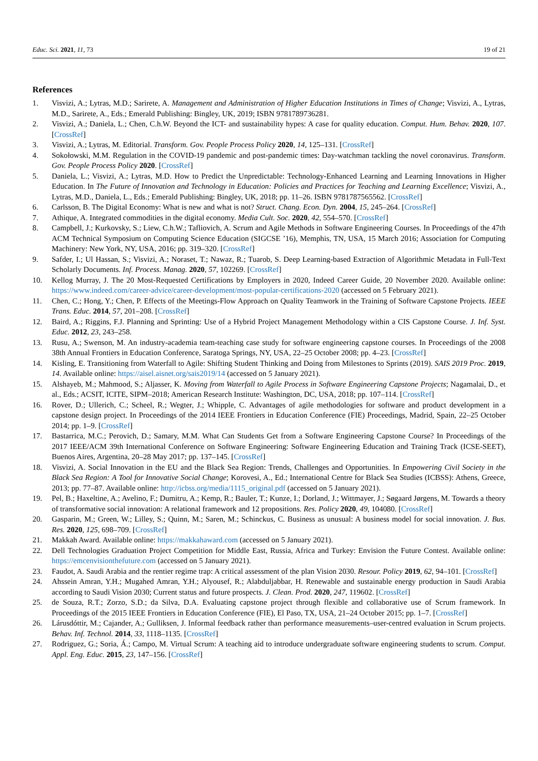Educ. Sci. 2021, 11, 73 19 of 21
References
1. Visvizi, A.; Lytras, M.D.; Sarirete, A. Management and Administration of Higher Education Institutions in Times of Change; Visvizi, A., Lytras, M.D., Sarirete, A., Eds.; Emerald Publishing: Bingley, UK, 2019; ISBN 9781789736281.
2. Visvizi, A.; Daniela, L.; Chen, C.h.W. Beyond the ICT- and sustainability hypes: A case for quality education. Comput. Hum. Behav. 2020, 107. [CrossRef]
3. Visvizi, A.; Lytras, M. Editorial. Transform. Gov. People Process Policy 2020, 14, 125–131. [CrossRef]
4. Sokołowski, M.M. Regulation in the COVID-19 pandemic and post-pandemic times: Day-watchman tackling the novel coronavirus. Transform. Gov. People Process Policy 2020. [CrossRef]
5. Daniela, L.; Visvizi, A.; Lytras, M.D. How to Predict the Unpredictable: Technology-Enhanced Learning and Learning Innovations in Higher Education. In The Future of Innovation and Technology in Education: Policies and Practices for Teaching and Learning Excellence; Visvizi, A., Lytras, M.D., Daniela, L., Eds.; Emerald Publishing: Bingley, UK, 2018; pp. 11–26. ISBN 9781787565562. [CrossRef]
6. Carlsson, B. The Digital Economy: What is new and what is not? Struct. Chang. Econ. Dyn. 2004, 15, 245–264. [CrossRef]
7. Athique, A. Integrated commodities in the digital economy. Media Cult. Soc. 2020, 42, 554–570. [CrossRef]
8. Campbell, J.; Kurkovsky, S.; Liew, C.h.W.; Tafliovich, A. Scrum and Agile Methods in Software Engineering Courses. In Proceedings of the 47th ACM Technical Symposium on Computing Science Education (SIGCSE ’16), Memphis, TN, USA, 15 March 2016; Association for Computing Machinery: New York, NY, USA, 2016; pp. 319–320. [CrossRef]
9. Safder, I.; Ul Hassan, S.; Visvizi, A.; Noraset, T.; Nawaz, R.; Tuarob, S. Deep Learning-based Extraction of Algorithmic Metadata in Full-Text Scholarly Documents. Inf. Process. Manag. 2020, 57, 102269. [CrossRef]
10. Kellog Murray, J. The 20 Most-Requested Certifications by Employers in 2020, Indeed Career Guide, 20 November 2020. Available online: https://www.indeed.com/career-advice/career-development/most-popular-certifications-2020 (accessed on 5 February 2021).
11. Chen, C.; Hong, Y.; Chen, P. Effects of the Meetings-Flow Approach on Quality Teamwork in the Training of Software Capstone Projects. IEEE Trans. Educ. 2014, 57, 201–208. [CrossRef]
12. Baird, A.; Riggins, F.J. Planning and Sprinting: Use of a Hybrid Project Management Methodology within a CIS Capstone Course. J. Inf. Syst. Educ. 2012, 23, 243–258.
13. Rusu, A.; Swenson, M. An industry-academia team-teaching case study for software engineering capstone courses. In Proceedings of the 2008 38th Annual Frontiers in Education Conference, Saratoga Springs, NY, USA, 22–25 October 2008; pp. 4–23. [CrossRef]
14. Kisling, E. Transitioning from Waterfall to Agile: Shifting Student Thinking and Doing from Milestones to Sprints (2019). SAIS 2019 Proc. 2019, 14. Available online: https://aisel.aisnet.org/sais2019/14 (accessed on 5 January 2021).
15. Alshayeb, M.; Mahmood, S.; Aljasser, K. Moving from Waterfall to Agile Process in Software Engineering Capstone Projects; Nagamalai, D., et al., Eds.; ACSIT, ICITE, SIPM–2018; American Research Institute: Washington, DC, USA, 2018; pp. 107–114. [CrossRef]
16. Rover, D.; Ullerich, C.; Scheel, R.; Wegter, J.; Whipple, C. Advantages of agile methodologies for software and product development in a capstone design project. In Proceedings of the 2014 IEEE Frontiers in Education Conference (FIE) Proceedings, Madrid, Spain, 22–25 October 2014; pp. 1–9. [CrossRef]
17. Bastarrica, M.C.; Perovich, D.; Samary, M.M. What Can Students Get from a Software Engineering Capstone Course? In Proceedings of the 2017 IEEE/ACM 39th International Conference on Software Engineering: Software Engineering Education and Training Track (ICSE-SEET), Buenos Aires, Argentina, 20–28 May 2017; pp. 137–145. [CrossRef]
18. Visvizi, A. Social Innovation in the EU and the Black Sea Region: Trends, Challenges and Opportunities. In Empowering Civil Society in the Black Sea Region: A Tool for Innovative Social Change; Korovesi, A., Ed.; International Centre for Black Sea Studies (ICBSS): Athens, Greece, 2013; pp. 77–87. Available online: http://icbss.org/media/1115_original.pdf (accessed on 5 January 2021).
19. Pel, B.; Haxeltine, A.; Avelino, F.; Dumitru, A.; Kemp, R.; Bauler, T.; Kunze, I.; Dorland, J.; Wittmayer, J.; Søgaard Jørgens, M. Towards a theory of transformative social innovation: A relational framework and 12 propositions. Res. Policy 2020, 49, 104080. [CrossRef]
20. Gasparin, M.; Green, W.; Lilley, S.; Quinn, M.; Saren, M.; Schinckus, C. Business as unusual: A business model for social innovation. J. Bus. Res. 2020, 125, 698–709. [CrossRef]
21. Makkah Award. Available online: https://makkahaward.com (accessed on 5 January 2021).
22. Dell Technologies Graduation Project Competition for Middle East, Russia, Africa and Turkey: Envision the Future Contest. Available online: https://emcenvisionthefuture.com (accessed on 5 January 2021).
23. Faudot, A. Saudi Arabia and the rentier regime trap: A critical assessment of the plan Vision 2030. Resour. Policy 2019, 62, 94–101. [CrossRef]
24. Ahssein Amran, Y.H.; Mugahed Amran, Y.H.; Alyousef, R.; Alabduljabbar, H. Renewable and sustainable energy production in Saudi Arabia according to Saudi Vision 2030; Current status and future prospects. J. Clean. Prod. 2020, 247, 119602. [CrossRef]
25. de Souza, R.T.; Zorzo, S.D.; da Silva, D.A. Evaluating capstone project through flexible and collaborative use of Scrum framework. In Proceedings of the 2015 IEEE Frontiers in Education Conference (FIE), El Paso, TX, USA, 21–24 October 2015; pp. 1–7. [CrossRef]
26. Lárusdóttir, M.; Cajander, A.; Gulliksen, J. Informal feedback rather than performance measurements–user-centred evaluation in Scrum projects. Behav. Inf. Technol. 2014, 33, 1118–1135. [CrossRef]
27. Rodriguez, G.; Soria, Á.; Campo, M. Virtual Scrum: A teaching aid to introduce undergraduate software engineering students to scrum. Comput. Appl. Eng. Educ. 2015, 23, 147–156. [CrossRef]